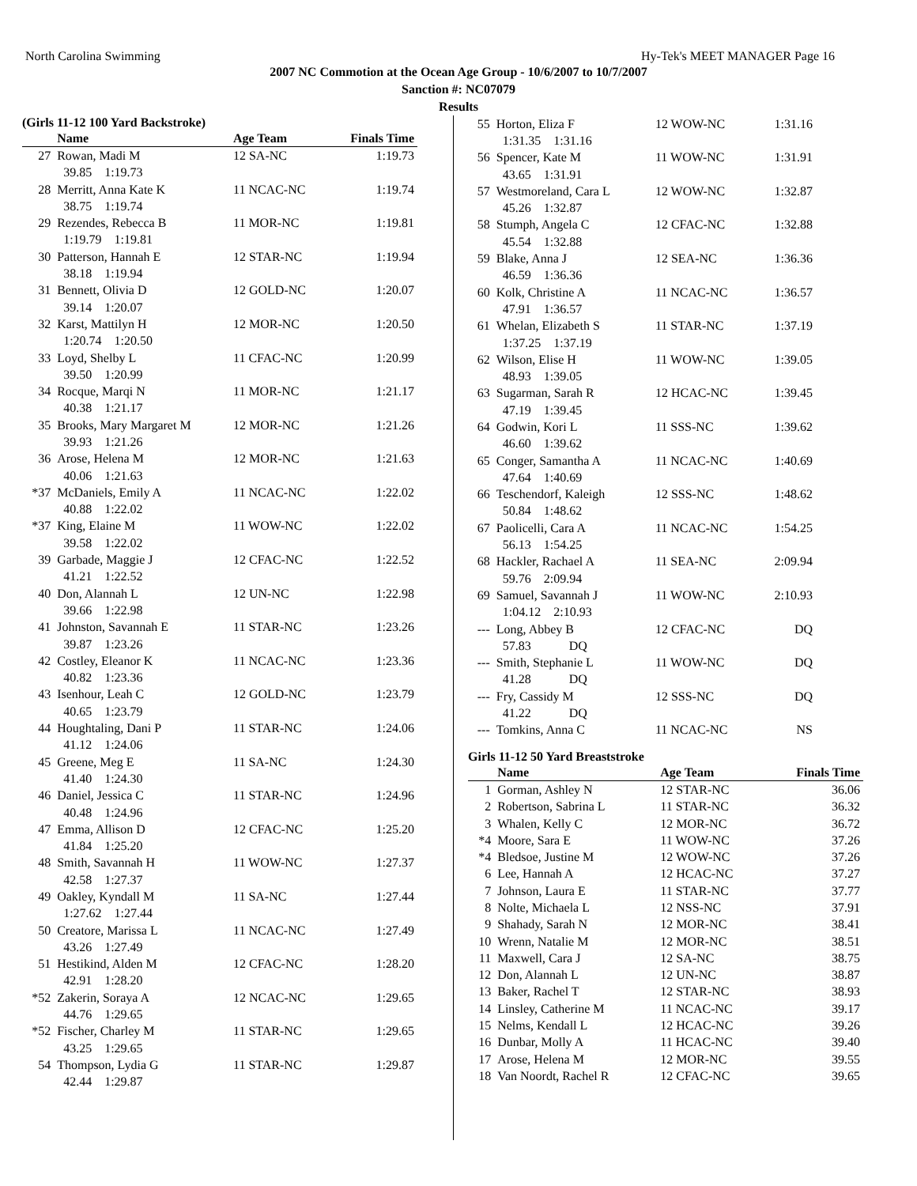North Carolina Swimming Hy-Tek's MEET MANAGER Page 16
2007 NC Commotion at the Ocean Age Group - 10/6/2007 to 10/7/2007
Sanction #: NC07079
Results
(Girls 11-12 100 Yard Backstroke)
| | Name | Age Team | Finals Time |
| --- | --- | --- | --- |
| 27 | Rowan, Madi M | 12 SA-NC | 1:19.73 |
| | 39.85 1:19.73 | | |
| 28 | Merritt, Anna Kate K | 11 NCAC-NC | 1:19.74 |
| | 38.75 1:19.74 | | |
| 29 | Rezendes, Rebecca B | 11 MOR-NC | 1:19.81 |
| | 1:19.79 1:19.81 | | |
| 30 | Patterson, Hannah E | 12 STAR-NC | 1:19.94 |
| | 38.18 1:19.94 | | |
| 31 | Bennett, Olivia D | 12 GOLD-NC | 1:20.07 |
| | 39.14 1:20.07 | | |
| 32 | Karst, Mattilyn H | 12 MOR-NC | 1:20.50 |
| | 1:20.74 1:20.50 | | |
| 33 | Loyd, Shelby L | 11 CFAC-NC | 1:20.99 |
| | 39.50 1:20.99 | | |
| 34 | Rocque, Marqi N | 11 MOR-NC | 1:21.17 |
| | 40.38 1:21.17 | | |
| 35 | Brooks, Mary Margaret M | 12 MOR-NC | 1:21.26 |
| | 39.93 1:21.26 | | |
| 36 | Arose, Helena M | 12 MOR-NC | 1:21.63 |
| | 40.06 1:21.63 | | |
| *37 | McDaniels, Emily A | 11 NCAC-NC | 1:22.02 |
| | 40.88 1:22.02 | | |
| *37 | King, Elaine M | 11 WOW-NC | 1:22.02 |
| | 39.58 1:22.02 | | |
| 39 | Garbade, Maggie J | 12 CFAC-NC | 1:22.52 |
| | 41.21 1:22.52 | | |
| 40 | Don, Alannah L | 12 UN-NC | 1:22.98 |
| | 39.66 1:22.98 | | |
| 41 | Johnston, Savannah E | 11 STAR-NC | 1:23.26 |
| | 39.87 1:23.26 | | |
| 42 | Costley, Eleanor K | 11 NCAC-NC | 1:23.36 |
| | 40.82 1:23.36 | | |
| 43 | Isenhour, Leah C | 12 GOLD-NC | 1:23.79 |
| | 40.65 1:23.79 | | |
| 44 | Houghtaling, Dani P | 11 STAR-NC | 1:24.06 |
| | 41.12 1:24.06 | | |
| 45 | Greene, Meg E | 11 SA-NC | 1:24.30 |
| | 41.40 1:24.30 | | |
| 46 | Daniel, Jessica C | 11 STAR-NC | 1:24.96 |
| | 40.48 1:24.96 | | |
| 47 | Emma, Allison D | 12 CFAC-NC | 1:25.20 |
| | 41.84 1:25.20 | | |
| 48 | Smith, Savannah H | 11 WOW-NC | 1:27.37 |
| | 42.58 1:27.37 | | |
| 49 | Oakley, Kyndall M | 11 SA-NC | 1:27.44 |
| | 1:27.62 1:27.44 | | |
| 50 | Creatore, Marissa L | 11 NCAC-NC | 1:27.49 |
| | 43.26 1:27.49 | | |
| 51 | Hestikind, Alden M | 12 CFAC-NC | 1:28.20 |
| | 42.91 1:28.20 | | |
| *52 | Zakerin, Soraya A | 12 NCAC-NC | 1:29.65 |
| | 44.76 1:29.65 | | |
| *52 | Fischer, Charley M | 11 STAR-NC | 1:29.65 |
| | 43.25 1:29.65 | | |
| 54 | Thompson, Lydia G | 11 STAR-NC | 1:29.87 |
| | 42.44 1:29.87 | | |
| 55 | Horton, Eliza F | 12 WOW-NC | 1:31.16 |
| | 1:31.35 1:31.16 | | |
| 56 | Spencer, Kate M | 11 WOW-NC | 1:31.91 |
| | 43.65 1:31.91 | | |
| 57 | Westmoreland, Cara L | 12 WOW-NC | 1:32.87 |
| | 45.26 1:32.87 | | |
| 58 | Stumph, Angela C | 12 CFAC-NC | 1:32.88 |
| | 45.54 1:32.88 | | |
| 59 | Blake, Anna J | 12 SEA-NC | 1:36.36 |
| | 46.59 1:36.36 | | |
| 60 | Kolk, Christine A | 11 NCAC-NC | 1:36.57 |
| | 47.91 1:36.57 | | |
| 61 | Whelan, Elizabeth S | 11 STAR-NC | 1:37.19 |
| | 1:37.25 1:37.19 | | |
| 62 | Wilson, Elise H | 11 WOW-NC | 1:39.05 |
| | 48.93 1:39.05 | | |
| 63 | Sugarman, Sarah R | 12 HCAC-NC | 1:39.45 |
| | 47.19 1:39.45 | | |
| 64 | Godwin, Kori L | 11 SSS-NC | 1:39.62 |
| | 46.60 1:39.62 | | |
| 65 | Conger, Samantha A | 11 NCAC-NC | 1:40.69 |
| | 47.64 1:40.69 | | |
| 66 | Teschendorf, Kaleigh | 12 SSS-NC | 1:48.62 |
| | 50.84 1:48.62 | | |
| 67 | Paolicelli, Cara A | 11 NCAC-NC | 1:54.25 |
| | 56.13 1:54.25 | | |
| 68 | Hackler, Rachael A | 11 SEA-NC | 2:09.94 |
| | 59.76 2:09.94 | | |
| 69 | Samuel, Savannah J | 11 WOW-NC | 2:10.93 |
| | 1:04.12 2:10.93 | | |
| --- | Long, Abbey B | 12 CFAC-NC | DQ |
| | 57.83 DQ | | |
| --- | Smith, Stephanie L | 11 WOW-NC | DQ |
| | 41.28 DQ | | |
| --- | Fry, Cassidy M | 12 SSS-NC | DQ |
| | 41.22 DQ | | |
| --- | Tomkins, Anna C | 11 NCAC-NC | NS |
Girls 11-12 50 Yard Breaststroke
| | Name | Age Team | Finals Time |
| --- | --- | --- | --- |
| 1 | Gorman, Ashley N | 12 STAR-NC | 36.06 |
| 2 | Robertson, Sabrina L | 11 STAR-NC | 36.32 |
| 3 | Whalen, Kelly C | 12 MOR-NC | 36.72 |
| *4 | Moore, Sara E | 11 WOW-NC | 37.26 |
| *4 | Bledsoe, Justine M | 12 WOW-NC | 37.26 |
| 6 | Lee, Hannah A | 12 HCAC-NC | 37.27 |
| 7 | Johnson, Laura E | 11 STAR-NC | 37.77 |
| 8 | Nolte, Michaela L | 12 NSS-NC | 37.91 |
| 9 | Shahady, Sarah N | 12 MOR-NC | 38.41 |
| 10 | Wrenn, Natalie M | 12 MOR-NC | 38.51 |
| 11 | Maxwell, Cara J | 12 SA-NC | 38.75 |
| 12 | Don, Alannah L | 12 UN-NC | 38.87 |
| 13 | Baker, Rachel T | 12 STAR-NC | 38.93 |
| 14 | Linsley, Catherine M | 11 NCAC-NC | 39.17 |
| 15 | Nelms, Kendall L | 12 HCAC-NC | 39.26 |
| 16 | Dunbar, Molly A | 11 HCAC-NC | 39.40 |
| 17 | Arose, Helena M | 12 MOR-NC | 39.55 |
| 18 | Van Noordt, Rachel R | 12 CFAC-NC | 39.65 |